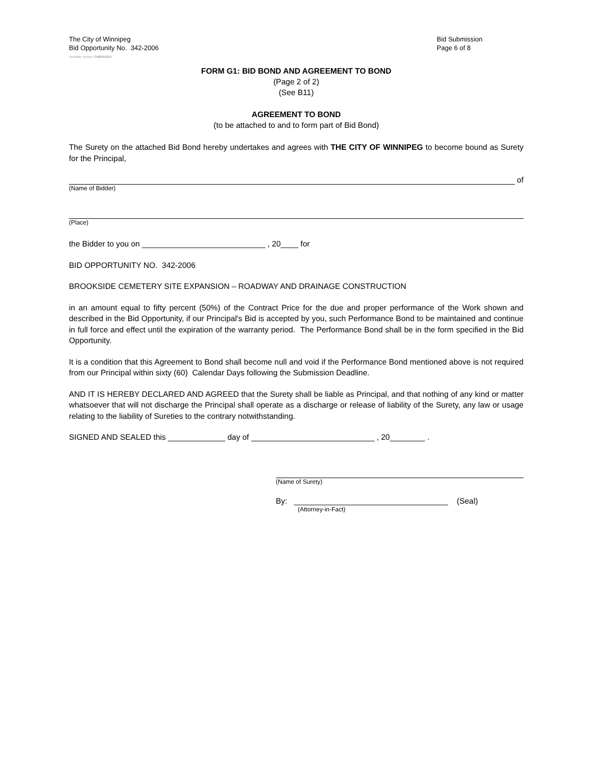The City of Winnipeg
Bid Opportunity No. 342-2006
Bid Submission
Page 6 of 8
Template Version: C420041231
FORM G1: BID BOND AND AGREEMENT TO BOND
(Page 2 of 2)
(See B11)
AGREEMENT TO BOND
(to be attached to and to form part of Bid Bond)
The Surety on the attached Bid Bond hereby undertakes and agrees with THE CITY OF WINNIPEG to become bound as Surety for the Principal,
of
(Name of Bidder)
(Place)
the Bidder to you on ____________________________ , 20____ for
BID OPPORTUNITY NO. 342-2006
BROOKSIDE CEMETERY SITE EXPANSION – ROADWAY AND DRAINAGE CONSTRUCTION
in an amount equal to fifty percent (50%) of the Contract Price for the due and proper performance of the Work shown and described in the Bid Opportunity, if our Principal's Bid is accepted by you, such Performance Bond to be maintained and continue in full force and effect until the expiration of the warranty period. The Performance Bond shall be in the form specified in the Bid Opportunity.
It is a condition that this Agreement to Bond shall become null and void if the Performance Bond mentioned above is not required from our Principal within sixty (60) Calendar Days following the Submission Deadline.
AND IT IS HEREBY DECLARED AND AGREED that the Surety shall be liable as Principal, and that nothing of any kind or matter whatsoever that will not discharge the Principal shall operate as a discharge or release of liability of the Surety, any law or usage relating to the liability of Sureties to the contrary notwithstanding.
SIGNED AND SEALED this _____________ day of ____________________________ , 20________ .
(Name of Surety)
By: ___________________________________ (Seal)
(Attorney-in-Fact)